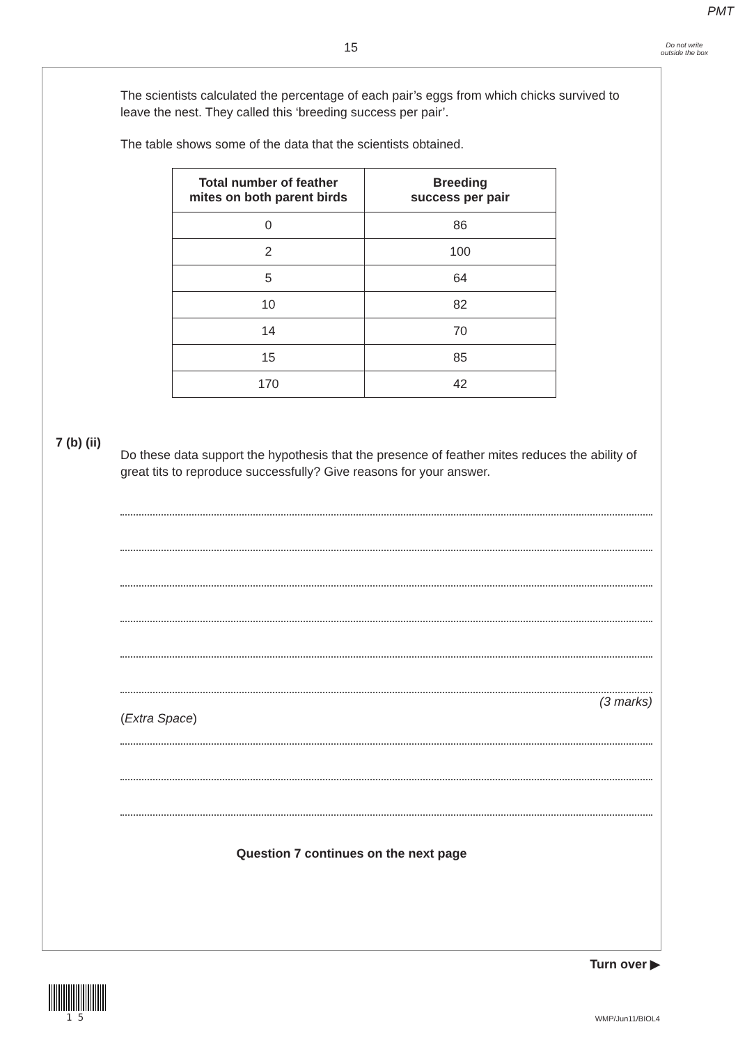PMT
15
Do not write outside the box
The scientists calculated the percentage of each pair’s eggs from which chicks survived to leave the nest. They called this ‘breeding success per pair’.
The table shows some of the data that the scientists obtained.
| Total number of feather mites on both parent birds | Breeding success per pair |
| --- | --- |
| 0 | 86 |
| 2 | 100 |
| 5 | 64 |
| 10 | 82 |
| 14 | 70 |
| 15 | 85 |
| 170 | 42 |
Do these data support the hypothesis that the presence of feather mites reduces the ability of great tits to reproduce successfully? Give reasons for your answer.
(3 marks)
(Extra Space)
Question 7 continues on the next page
7 (b) (ii)
Turn over ▶
1 5 WMP/Jun11/BIOL4